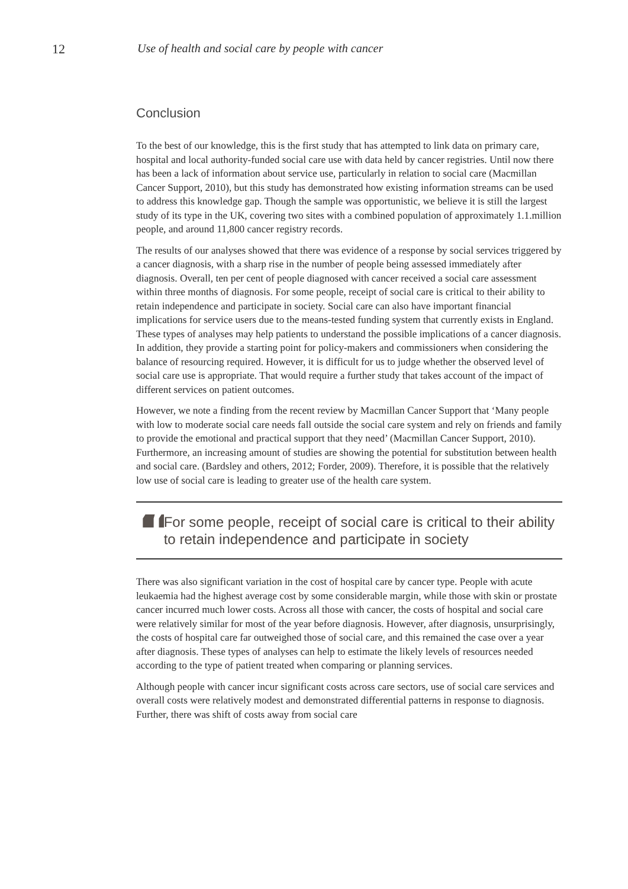12 Use of health and social care by people with cancer
Conclusion
To the best of our knowledge, this is the first study that has attempted to link data on primary care, hospital and local authority-funded social care use with data held by cancer registries. Until now there has been a lack of information about service use, particularly in relation to social care (Macmillan Cancer Support, 2010), but this study has demonstrated how existing information streams can be used to address this knowledge gap. Though the sample was opportunistic, we believe it is still the largest study of its type in the UK, covering two sites with a combined population of approximately 1.1.million people, and around 11,800 cancer registry records.
The results of our analyses showed that there was evidence of a response by social services triggered by a cancer diagnosis, with a sharp rise in the number of people being assessed immediately after diagnosis. Overall, ten per cent of people diagnosed with cancer received a social care assessment within three months of diagnosis. For some people, receipt of social care is critical to their ability to retain independence and participate in society. Social care can also have important financial implications for service users due to the means-tested funding system that currently exists in England. These types of analyses may help patients to understand the possible implications of a cancer diagnosis. In addition, they provide a starting point for policy-makers and commissioners when considering the balance of resourcing required. However, it is difficult for us to judge whether the observed level of social care use is appropriate. That would require a further study that takes account of the impact of different services on patient outcomes.
However, we note a finding from the recent review by Macmillan Cancer Support that ‘Many people with low to moderate social care needs fall outside the social care system and rely on friends and family to provide the emotional and practical support that they need’ (Macmillan Cancer Support, 2010). Furthermore, an increasing amount of studies are showing the potential for substitution between health and social care. (Bardsley and others, 2012; Forder, 2009). Therefore, it is possible that the relatively low use of social care is leading to greater use of the health care system.
“
For some people, receipt of social care is critical to their ability to retain independence and participate in society
There was also significant variation in the cost of hospital care by cancer type. People with acute leukaemia had the highest average cost by some considerable margin, while those with skin or prostate cancer incurred much lower costs. Across all those with cancer, the costs of hospital and social care were relatively similar for most of the year before diagnosis. However, after diagnosis, unsurprisingly, the costs of hospital care far outweighed those of social care, and this remained the case over a year after diagnosis. These types of analyses can help to estimate the likely levels of resources needed according to the type of patient treated when comparing or planning services.
Although people with cancer incur significant costs across care sectors, use of social care services and overall costs were relatively modest and demonstrated differential patterns in response to diagnosis. Further, there was shift of costs away from social care